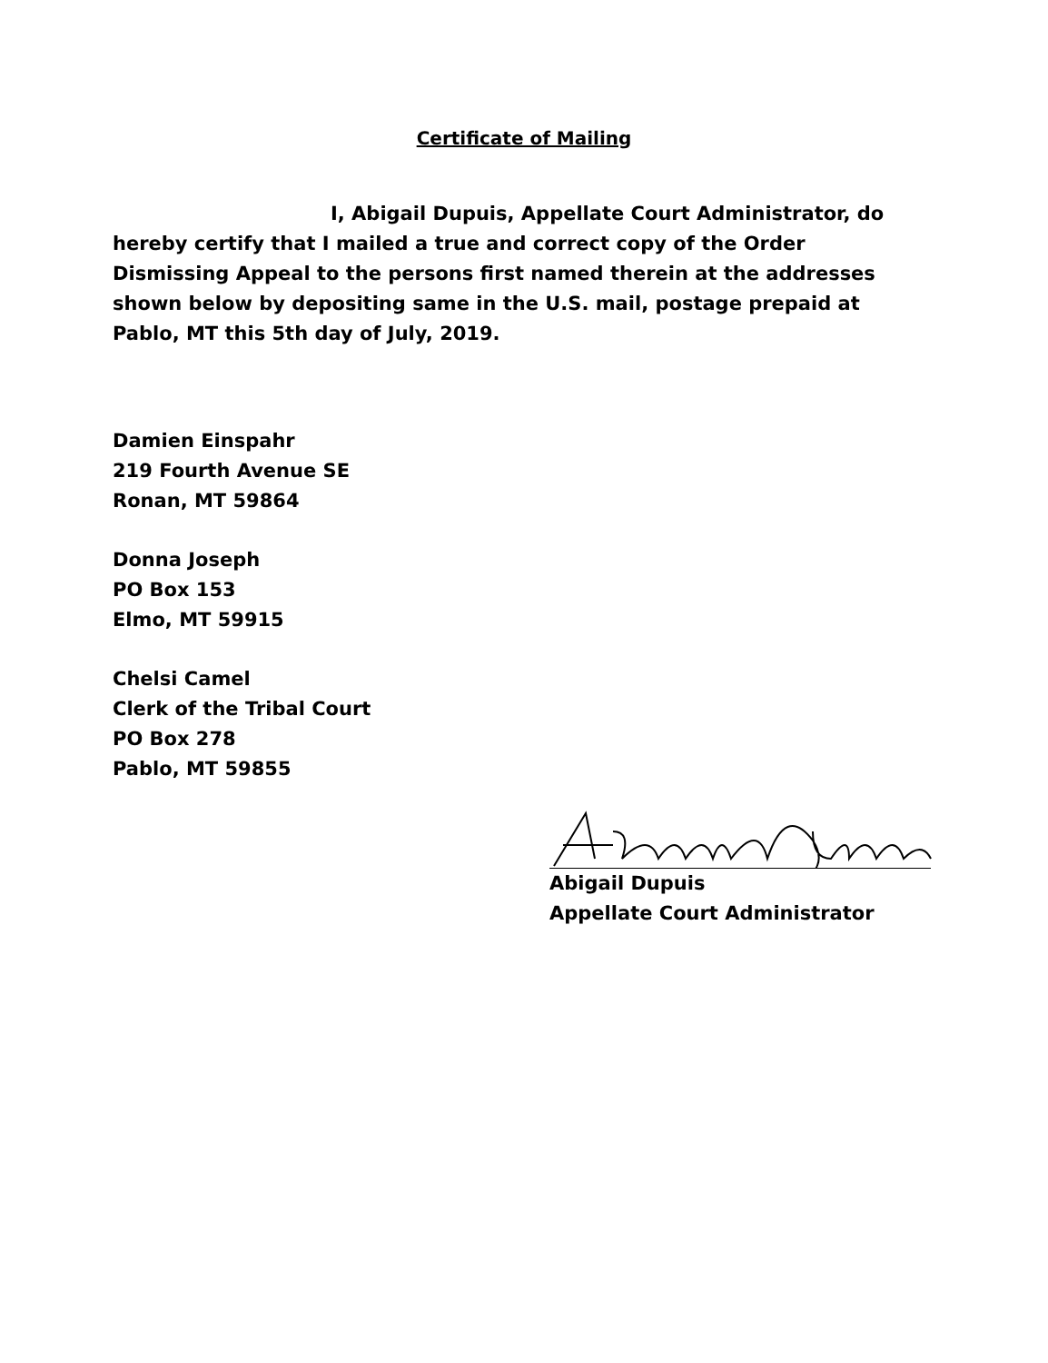Certificate of Mailing
I, Abigail Dupuis, Appellate Court Administrator, do hereby certify that I mailed a true and correct copy of the Order Dismissing Appeal to the persons first named therein at the addresses shown below by depositing same in the U.S. mail, postage prepaid at Pablo, MT this 5th day of July, 2019.
Damien Einspahr
219 Fourth Avenue SE
Ronan, MT 59864
Donna Joseph
PO Box 153
Elmo, MT 59915
Chelsi Camel
Clerk of the Tribal Court
PO Box 278
Pablo, MT 59855
Abigail Dupuis
Appellate Court Administrator